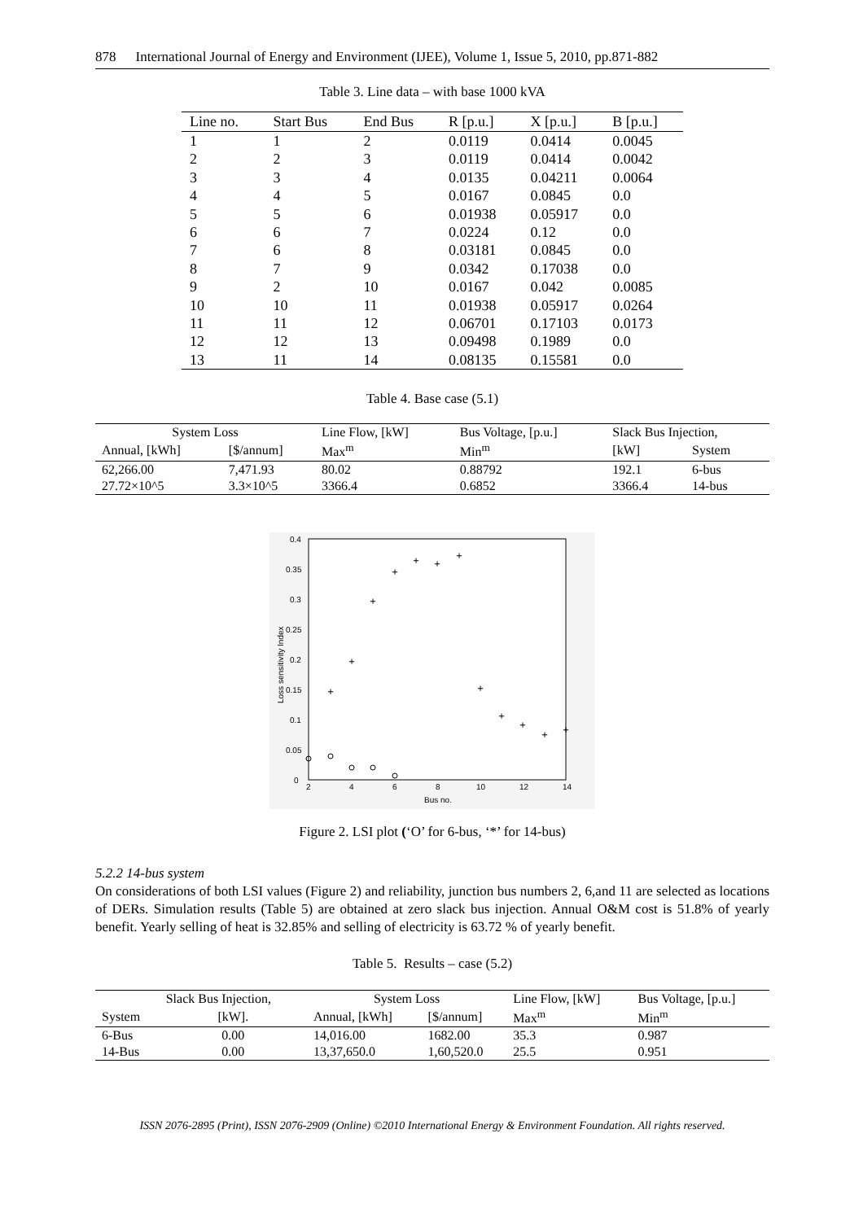878 International Journal of Energy and Environment (IJEE), Volume 1, Issue 5, 2010, pp.871-882
Table 3. Line data – with base 1000 kVA
| Line no. | Start Bus | End Bus | R [p.u.] | X [p.u.] | B [p.u.] |
| --- | --- | --- | --- | --- | --- |
| 1 | 1 | 2 | 0.0119 | 0.0414 | 0.0045 |
| 2 | 2 | 3 | 0.0119 | 0.0414 | 0.0042 |
| 3 | 3 | 4 | 0.0135 | 0.04211 | 0.0064 |
| 4 | 4 | 5 | 0.0167 | 0.0845 | 0.0 |
| 5 | 5 | 6 | 0.01938 | 0.05917 | 0.0 |
| 6 | 6 | 7 | 0.0224 | 0.12 | 0.0 |
| 7 | 6 | 8 | 0.03181 | 0.0845 | 0.0 |
| 8 | 7 | 9 | 0.0342 | 0.17038 | 0.0 |
| 9 | 2 | 10 | 0.0167 | 0.042 | 0.0085 |
| 10 | 10 | 11 | 0.01938 | 0.05917 | 0.0264 |
| 11 | 11 | 12 | 0.06701 | 0.17103 | 0.0173 |
| 12 | 12 | 13 | 0.09498 | 0.1989 | 0.0 |
| 13 | 11 | 14 | 0.08135 | 0.15581 | 0.0 |
Table 4. Base case (5.1)
| System Loss | | Line Flow, [kW] | Bus Voltage, [p.u.] | Slack Bus Injection, | |
| --- | --- | --- | --- | --- | --- |
| Annual, [kWh] | [$/annum] | Max<sup>m</sup> | Min<sup>m</sup> | [kW] | System |
| 62,266.00 | 7,471.93 | 80.02 | 0.88792 | 192.1 | 6-bus |
| 27.72×10^5 | 3.3×10^5 | 3366.4 | 0.6852 | 3366.4 | 14-bus |
0.4
0.35
0.3
0.25
0.2
0.15
0.1
0.05
0
2
4
6
8
10
12
14
Bus no.
Loss sensitivity Index
+
+
+
+
+
+
+
+
+
+
+
+
Figure 2. LSI plot (‘O’ for 6-bus, ‘*’ for 14-bus)
5.2.2 14-bus system
On considerations of both LSI values (Figure 2) and reliability, junction bus numbers 2, 6,and 11 are selected as locations of DERs. Simulation results (Table 5) are obtained at zero slack bus injection. Annual O&M cost is 51.8% of yearly benefit. Yearly selling of heat is 32.85% and selling of electricity is 63.72 % of yearly benefit.
Table 5. Results – case (5.2)
| | Slack Bus Injection, | System Loss | | Line Flow, [kW] | Bus Voltage, [p.u.] |
| --- | --- | --- | --- | --- | --- |
| System | [kW]. | Annual, [kWh] | [$/annum] | Max<sup>m</sup> | Min<sup>m</sup> |
| 6-Bus | 0.00 | 14,016.00 | 1682.00 | 35.3 | 0.987 |
| 14-Bus | 0.00 | 13,37,650.0 | 1,60,520.0 | 25.5 | 0.951 |
ISSN 2076-2895 (Print), ISSN 2076-2909 (Online) ©2010 International Energy & Environment Foundation. All rights reserved.